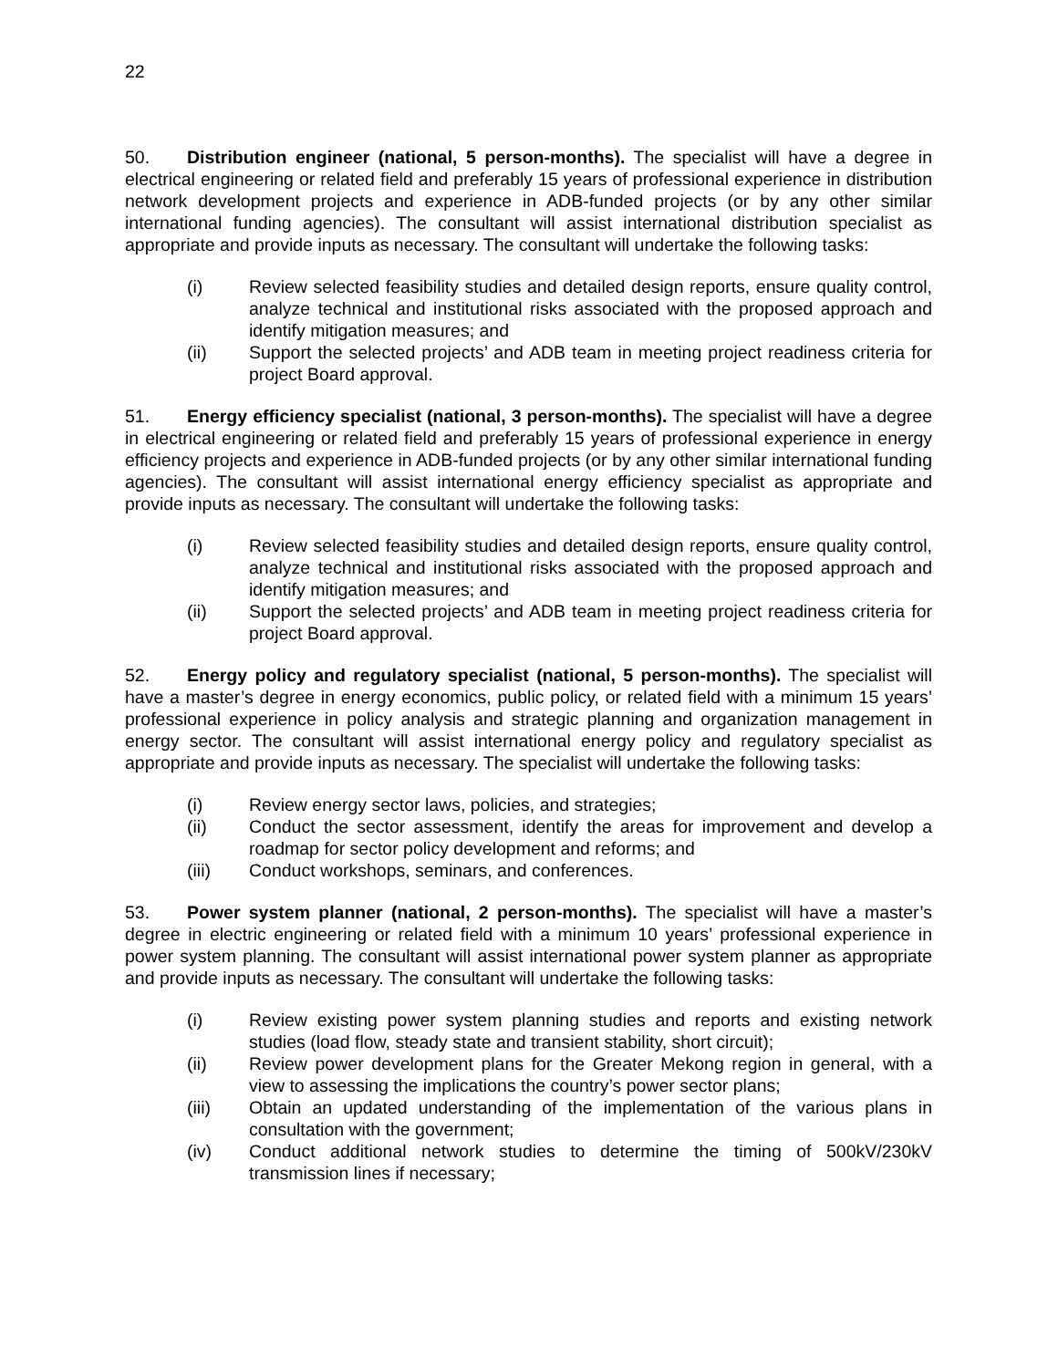22
50. Distribution engineer (national, 5 person-months). The specialist will have a degree in electrical engineering or related field and preferably 15 years of professional experience in distribution network development projects and experience in ADB-funded projects (or by any other similar international funding agencies). The consultant will assist international distribution specialist as appropriate and provide inputs as necessary. The consultant will undertake the following tasks:
(i) Review selected feasibility studies and detailed design reports, ensure quality control, analyze technical and institutional risks associated with the proposed approach and identify mitigation measures; and
(ii) Support the selected projects’ and ADB team in meeting project readiness criteria for project Board approval.
51. Energy efficiency specialist (national, 3 person-months). The specialist will have a degree in electrical engineering or related field and preferably 15 years of professional experience in energy efficiency projects and experience in ADB-funded projects (or by any other similar international funding agencies). The consultant will assist international energy efficiency specialist as appropriate and provide inputs as necessary. The consultant will undertake the following tasks:
(i) Review selected feasibility studies and detailed design reports, ensure quality control, analyze technical and institutional risks associated with the proposed approach and identify mitigation measures; and
(ii) Support the selected projects’ and ADB team in meeting project readiness criteria for project Board approval.
52. Energy policy and regulatory specialist (national, 5 person-months). The specialist will have a master’s degree in energy economics, public policy, or related field with a minimum 15 years’ professional experience in policy analysis and strategic planning and organization management in energy sector. The consultant will assist international energy policy and regulatory specialist as appropriate and provide inputs as necessary. The specialist will undertake the following tasks:
(i) Review energy sector laws, policies, and strategies;
(ii) Conduct the sector assessment, identify the areas for improvement and develop a roadmap for sector policy development and reforms; and
(iii) Conduct workshops, seminars, and conferences.
53. Power system planner (national, 2 person-months). The specialist will have a master’s degree in electric engineering or related field with a minimum 10 years’ professional experience in power system planning. The consultant will assist international power system planner as appropriate and provide inputs as necessary. The consultant will undertake the following tasks:
(i) Review existing power system planning studies and reports and existing network studies (load flow, steady state and transient stability, short circuit);
(ii) Review power development plans for the Greater Mekong region in general, with a view to assessing the implications the country’s power sector plans;
(iii) Obtain an updated understanding of the implementation of the various plans in consultation with the government;
(iv) Conduct additional network studies to determine the timing of 500kV/230kV transmission lines if necessary;